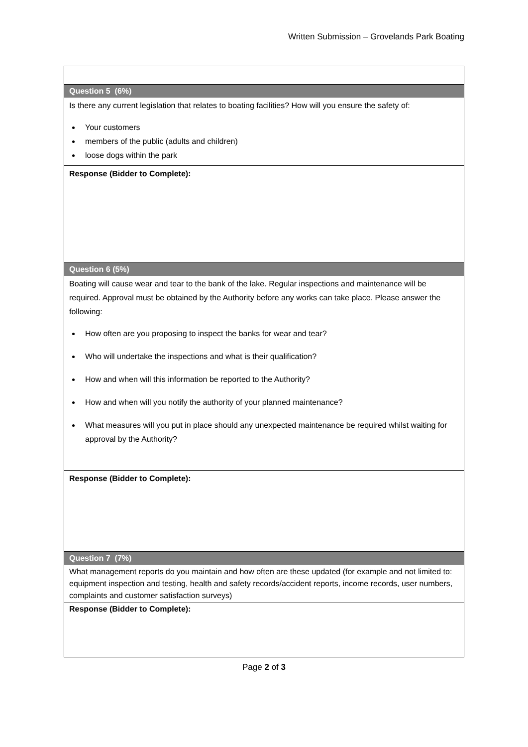Written Submission – Grovelands Park Boating
| Question 5 (6%) |
| Is there any current legislation that relates to boating facilities? How will you ensure the safety of: Your customers members of the public (adults and children) loose dogs within the park |
| Response (Bidder to Complete): |
| Question 6 (5%) |
| Boating will cause wear and tear to the bank of the lake. Regular inspections and maintenance will be required. Approval must be obtained by the Authority before any works can take place. Please answer the following: How often are you proposing to inspect the banks for wear and tear? Who will undertake the inspections and what is their qualification? How and when will this information be reported to the Authority? How and when will you notify the authority of your planned maintenance? What measures will you put in place should any unexpected maintenance be required whilst waiting for approval by the Authority? |
| Response (Bidder to Complete): |
| Question 7 (7%) |
| What management reports do you maintain and how often are these updated (for example and not limited to: equipment inspection and testing, health and safety records/accident reports, income records, user numbers, complaints and customer satisfaction surveys) |
| Response (Bidder to Complete): |
Page 2 of 3